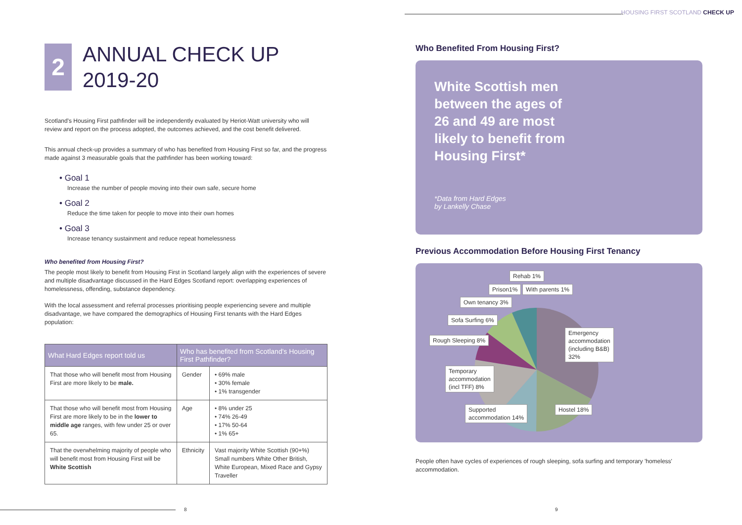HOUSING FIRST SCOTLAND CHECK UP
2
ANNUAL CHECK UP
2019-20
Scotland's Housing First pathfinder will be independently evaluated by Heriot-Watt university who will review and report on the process adopted, the outcomes achieved, and the cost benefit delivered.
This annual check-up provides a summary of who has benefited from Housing First so far, and the progress made against 3 measurable goals that the pathfinder has been working toward:
• Goal 1
Increase the number of people moving into their own safe, secure home
• Goal 2
Reduce the time taken for people to move into their own homes
• Goal 3
Increase tenancy sustainment and reduce repeat homelessness
Who benefited from Housing First?
The people most likely to benefit from Housing First in Scotland largely align with the experiences of severe and multiple disadvantage discussed in the Hard Edges Scotland report: overlapping experiences of homelessness, offending, substance dependency.
With the local assessment and referral processes prioritising people experiencing severe and multiple disadvantage, we have compared the demographics of Housing First tenants with the Hard Edges population:
| What Hard Edges report told us | Who has benefited from Scotland's Housing First Pathfinder? | |
| --- | --- | --- |
| That those who will benefit most from Housing First are more likely to be male. | Gender | • 69% male • 30% female • 1% transgender |
| That those who will benefit most from Housing First are more likely to be in the lower to middle age ranges, with few under 25 or over 65. | Age | • 8% under 25 • 74% 26-49 • 17% 50-64 • 1% 65+ |
| That the overwhelming majority of people who will benefit most from Housing First will be White Scottish | Ethnicity | Vast majority White Scottish (90+%) Small numbers White Other British, White European, Mixed Race and Gypsy Traveller |
Who Benefited From Housing First?
White Scottish men between the ages of 26 and 49 are most likely to benefit from Housing First*
*Data from Hard Edges
by Lankelly Chase
Previous Accommodation Before Housing First Tenancy
Rehab 1%
Prison1% With parents 1%
Own tenancy 3%
Sofa Surfing 6%
Rough Sleeping 8%
Temporary
accommodation
(incl TFF) 8%
Supported
accommodation 14%
Hostel 18%
Emergency
accommodation
(including B&B)
32%
People often have cycles of experiences of rough sleeping, sofa surfing and temporary 'homeless' accommodation.
8 9